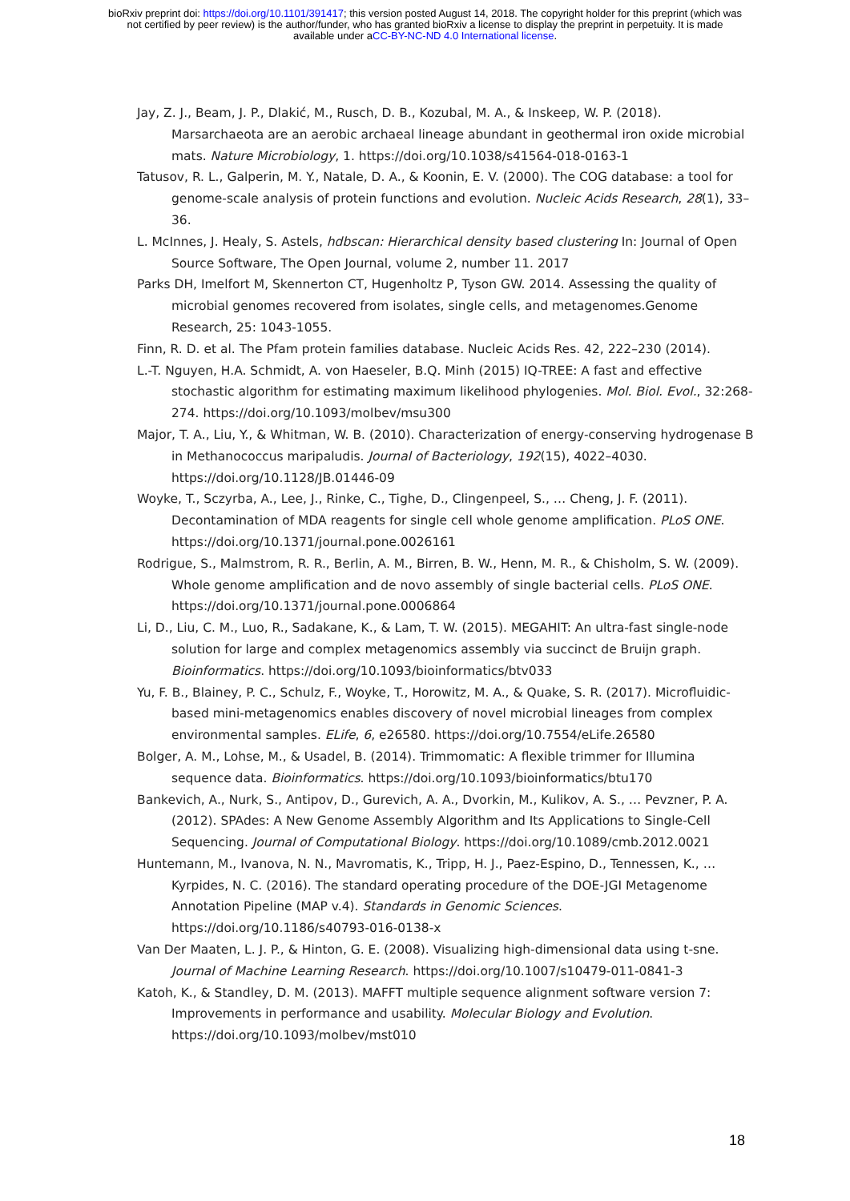bioRxiv preprint doi: https://doi.org/10.1101/391417; this version posted August 14, 2018. The copyright holder for this preprint (which was
not certified by peer review) is the author/funder, who has granted bioRxiv a license to display the preprint in perpetuity. It is made
available under aCC-BY-NC-ND 4.0 International license.
Jay, Z. J., Beam, J. P., Dlakić, M., Rusch, D. B., Kozubal, M. A., & Inskeep, W. P. (2018). Marsarchaeota are an aerobic archaeal lineage abundant in geothermal iron oxide microbial mats. Nature Microbiology, 1. https://doi.org/10.1038/s41564-018-0163-1
Tatusov, R. L., Galperin, M. Y., Natale, D. A., & Koonin, E. V. (2000). The COG database: a tool for genome-scale analysis of protein functions and evolution. Nucleic Acids Research, 28(1), 33–36.
L. McInnes, J. Healy, S. Astels, hdbscan: Hierarchical density based clustering In: Journal of Open Source Software, The Open Journal, volume 2, number 11. 2017
Parks DH, Imelfort M, Skennerton CT, Hugenholtz P, Tyson GW. 2014. Assessing the quality of microbial genomes recovered from isolates, single cells, and metagenomes.Genome Research, 25: 1043-1055.
Finn, R. D. et al. The Pfam protein families database. Nucleic Acids Res. 42, 222–230 (2014).
L.-T. Nguyen, H.A. Schmidt, A. von Haeseler, B.Q. Minh (2015) IQ-TREE: A fast and effective stochastic algorithm for estimating maximum likelihood phylogenies. Mol. Biol. Evol., 32:268-274. https://doi.org/10.1093/molbev/msu300
Major, T. A., Liu, Y., & Whitman, W. B. (2010). Characterization of energy-conserving hydrogenase B in Methanococcus maripaludis. Journal of Bacteriology, 192(15), 4022–4030. https://doi.org/10.1128/JB.01446-09
Woyke, T., Sczyrba, A., Lee, J., Rinke, C., Tighe, D., Clingenpeel, S., … Cheng, J. F. (2011). Decontamination of MDA reagents for single cell whole genome amplification. PLoS ONE. https://doi.org/10.1371/journal.pone.0026161
Rodrigue, S., Malmstrom, R. R., Berlin, A. M., Birren, B. W., Henn, M. R., & Chisholm, S. W. (2009). Whole genome amplification and de novo assembly of single bacterial cells. PLoS ONE. https://doi.org/10.1371/journal.pone.0006864
Li, D., Liu, C. M., Luo, R., Sadakane, K., & Lam, T. W. (2015). MEGAHIT: An ultra-fast single-node solution for large and complex metagenomics assembly via succinct de Bruijn graph. Bioinformatics. https://doi.org/10.1093/bioinformatics/btv033
Yu, F. B., Blainey, P. C., Schulz, F., Woyke, T., Horowitz, M. A., & Quake, S. R. (2017). Microfluidic-based mini-metagenomics enables discovery of novel microbial lineages from complex environmental samples. ELife, 6, e26580. https://doi.org/10.7554/eLife.26580
Bolger, A. M., Lohse, M., & Usadel, B. (2014). Trimmomatic: A flexible trimmer for Illumina sequence data. Bioinformatics. https://doi.org/10.1093/bioinformatics/btu170
Bankevich, A., Nurk, S., Antipov, D., Gurevich, A. A., Dvorkin, M., Kulikov, A. S., … Pevzner, P. A. (2012). SPAdes: A New Genome Assembly Algorithm and Its Applications to Single-Cell Sequencing. Journal of Computational Biology. https://doi.org/10.1089/cmb.2012.0021
Huntemann, M., Ivanova, N. N., Mavromatis, K., Tripp, H. J., Paez-Espino, D., Tennessen, K., … Kyrpides, N. C. (2016). The standard operating procedure of the DOE-JGI Metagenome Annotation Pipeline (MAP v.4). Standards in Genomic Sciences. https://doi.org/10.1186/s40793-016-0138-x
Van Der Maaten, L. J. P., & Hinton, G. E. (2008). Visualizing high-dimensional data using t-sne. Journal of Machine Learning Research. https://doi.org/10.1007/s10479-011-0841-3
Katoh, K., & Standley, D. M. (2013). MAFFT multiple sequence alignment software version 7: Improvements in performance and usability. Molecular Biology and Evolution. https://doi.org/10.1093/molbev/mst010
18